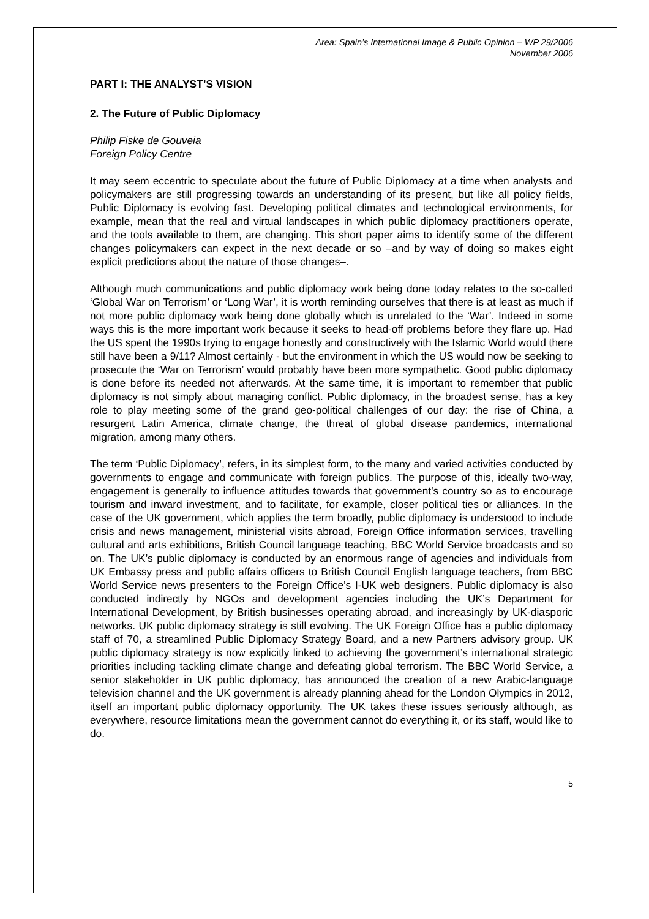Area: Spain’s International Image & Public Opinion – WP 29/2006
November 2006
PART I: THE ANALYST’S VISION
2. The Future of Public Diplomacy
Philip Fiske de Gouveia
Foreign Policy Centre
It may seem eccentric to speculate about the future of Public Diplomacy at a time when analysts and policymakers are still progressing towards an understanding of its present, but like all policy fields, Public Diplomacy is evolving fast. Developing political climates and technological environments, for example, mean that the real and virtual landscapes in which public diplomacy practitioners operate, and the tools available to them, are changing. This short paper aims to identify some of the different changes policymakers can expect in the next decade or so –and by way of doing so makes eight explicit predictions about the nature of those changes–.
Although much communications and public diplomacy work being done today relates to the so-called ‘Global War on Terrorism’ or ‘Long War’, it is worth reminding ourselves that there is at least as much if not more public diplomacy work being done globally which is unrelated to the ‘War’. Indeed in some ways this is the more important work because it seeks to head-off problems before they flare up. Had the US spent the 1990s trying to engage honestly and constructively with the Islamic World would there still have been a 9/11? Almost certainly - but the environment in which the US would now be seeking to prosecute the ‘War on Terrorism’ would probably have been more sympathetic. Good public diplomacy is done before its needed not afterwards. At the same time, it is important to remember that public diplomacy is not simply about managing conflict. Public diplomacy, in the broadest sense, has a key role to play meeting some of the grand geo-political challenges of our day: the rise of China, a resurgent Latin America, climate change, the threat of global disease pandemics, international migration, among many others.
The term ‘Public Diplomacy’, refers, in its simplest form, to the many and varied activities conducted by governments to engage and communicate with foreign publics. The purpose of this, ideally two-way, engagement is generally to influence attitudes towards that government’s country so as to encourage tourism and inward investment, and to facilitate, for example, closer political ties or alliances. In the case of the UK government, which applies the term broadly, public diplomacy is understood to include crisis and news management, ministerial visits abroad, Foreign Office information services, travelling cultural and arts exhibitions, British Council language teaching, BBC World Service broadcasts and so on. The UK’s public diplomacy is conducted by an enormous range of agencies and individuals from UK Embassy press and public affairs officers to British Council English language teachers, from BBC World Service news presenters to the Foreign Office’s I-UK web designers. Public diplomacy is also conducted indirectly by NGOs and development agencies including the UK’s Department for International Development, by British businesses operating abroad, and increasingly by UK-diasporic networks. UK public diplomacy strategy is still evolving. The UK Foreign Office has a public diplomacy staff of 70, a streamlined Public Diplomacy Strategy Board, and a new Partners advisory group. UK public diplomacy strategy is now explicitly linked to achieving the government’s international strategic priorities including tackling climate change and defeating global terrorism. The BBC World Service, a senior stakeholder in UK public diplomacy, has announced the creation of a new Arabic-language television channel and the UK government is already planning ahead for the London Olympics in 2012, itself an important public diplomacy opportunity. The UK takes these issues seriously although, as everywhere, resource limitations mean the government cannot do everything it, or its staff, would like to do.
5